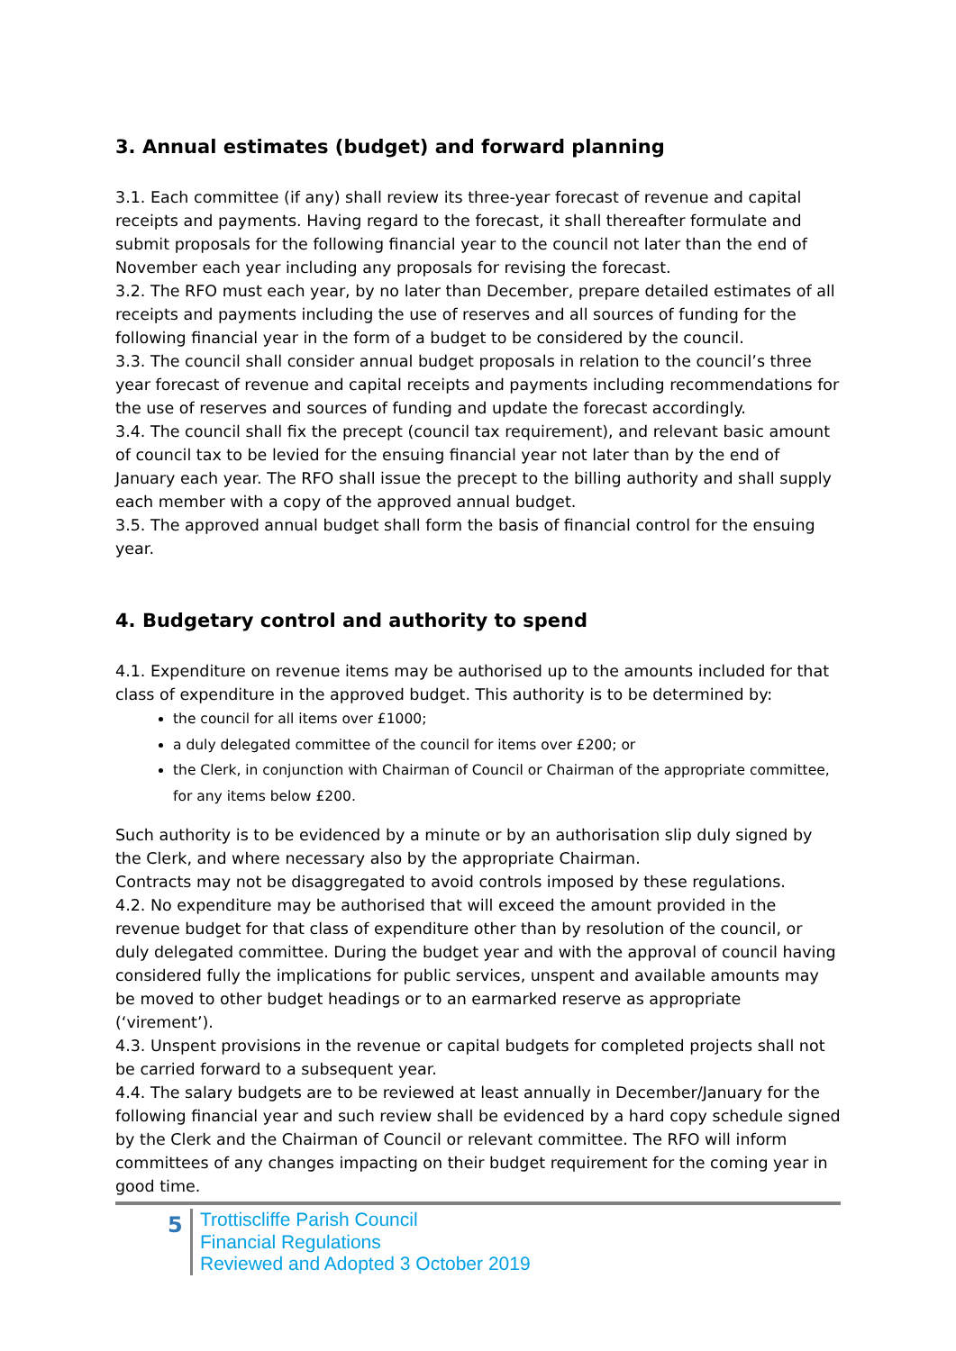3. Annual estimates (budget) and forward planning
3.1. Each committee (if any) shall review its three-year forecast of revenue and capital receipts and payments. Having regard to the forecast, it shall thereafter formulate and submit proposals for the following financial year to the council not later than the end of November each year including any proposals for revising the forecast.
3.2. The RFO must each year, by no later than December, prepare detailed estimates of all receipts and payments including the use of reserves and all sources of funding for the following financial year in the form of a budget to be considered by the council.
3.3. The council shall consider annual budget proposals in relation to the council’s three year forecast of revenue and capital receipts and payments including recommendations for the use of reserves and sources of funding and update the forecast accordingly.
3.4. The council shall fix the precept (council tax requirement), and relevant basic amount of council tax to be levied for the ensuing financial year not later than by the end of January each year. The RFO shall issue the precept to the billing authority and shall supply each member with a copy of the approved annual budget.
3.5. The approved annual budget shall form the basis of financial control for the ensuing year.
4. Budgetary control and authority to spend
4.1. Expenditure on revenue items may be authorised up to the amounts included for that class of expenditure in the approved budget. This authority is to be determined by:
the council for all items over £1000;
a duly delegated committee of the council for items over £200; or
the Clerk, in conjunction with Chairman of Council or Chairman of the appropriate committee, for any items below £200.
Such authority is to be evidenced by a minute or by an authorisation slip duly signed by the Clerk, and where necessary also by the appropriate Chairman.
Contracts may not be disaggregated to avoid controls imposed by these regulations.
4.2. No expenditure may be authorised that will exceed the amount provided in the revenue budget for that class of expenditure other than by resolution of the council, or duly delegated committee. During the budget year and with the approval of council having considered fully the implications for public services, unspent and available amounts may be moved to other budget headings or to an earmarked reserve as appropriate (‘virement’).
4.3. Unspent provisions in the revenue or capital budgets for completed projects shall not be carried forward to a subsequent year.
4.4. The salary budgets are to be reviewed at least annually in December/January for the following financial year and such review shall be evidenced by a hard copy schedule signed by the Clerk and the Chairman of Council or relevant committee. The RFO will inform committees of any changes impacting on their budget requirement for the coming year in good time.
5
Trottiscliffe Parish Council
Financial Regulations
Reviewed and Adopted 3 October 2019